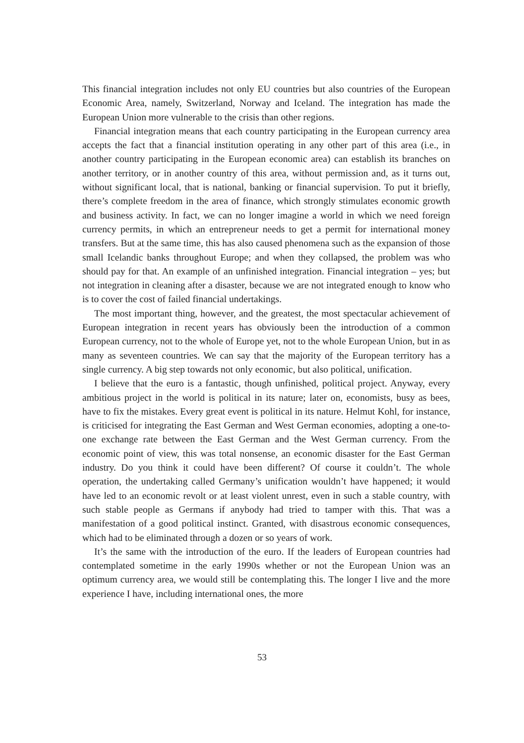This financial integration includes not only EU countries but also countries of the European Economic Area, namely, Switzerland, Norway and Iceland. The integration has made the European Union more vulnerable to the crisis than other regions.
Financial integration means that each country participating in the European currency area accepts the fact that a financial institution operating in any other part of this area (i.e., in another country participating in the European economic area) can establish its branches on another territory, or in another country of this area, without permission and, as it turns out, without significant local, that is national, banking or financial supervision. To put it briefly, there’s complete freedom in the area of finance, which strongly stimulates economic growth and business activity. In fact, we can no longer imagine a world in which we need foreign currency permits, in which an entrepreneur needs to get a permit for international money transfers. But at the same time, this has also caused phenomena such as the expansion of those small Icelandic banks throughout Europe; and when they collapsed, the problem was who should pay for that. An example of an unfinished integration. Financial integration – yes; but not integration in cleaning after a disaster, because we are not integrated enough to know who is to cover the cost of failed financial undertakings.
The most important thing, however, and the greatest, the most spectacular achievement of European integration in recent years has obviously been the introduction of a common European currency, not to the whole of Europe yet, not to the whole European Union, but in as many as seventeen countries. We can say that the majority of the European territory has a single currency. A big step towards not only economic, but also political, unification.
I believe that the euro is a fantastic, though unfinished, political project. Anyway, every ambitious project in the world is political in its nature; later on, economists, busy as bees, have to fix the mistakes. Every great event is political in its nature. Helmut Kohl, for instance, is criticised for integrating the East German and West German economies, adopting a one-to-one exchange rate between the East German and the West German currency. From the economic point of view, this was total nonsense, an economic disaster for the East German industry. Do you think it could have been different? Of course it couldn’t. The whole operation, the undertaking called Germany’s unification wouldn’t have happened; it would have led to an economic revolt or at least violent unrest, even in such a stable country, with such stable people as Germans if anybody had tried to tamper with this. That was a manifestation of a good political instinct. Granted, with disastrous economic consequences, which had to be eliminated through a dozen or so years of work.
It’s the same with the introduction of the euro. If the leaders of European countries had contemplated sometime in the early 1990s whether or not the European Union was an optimum currency area, we would still be contemplating this. The longer I live and the more experience I have, including international ones, the more
53